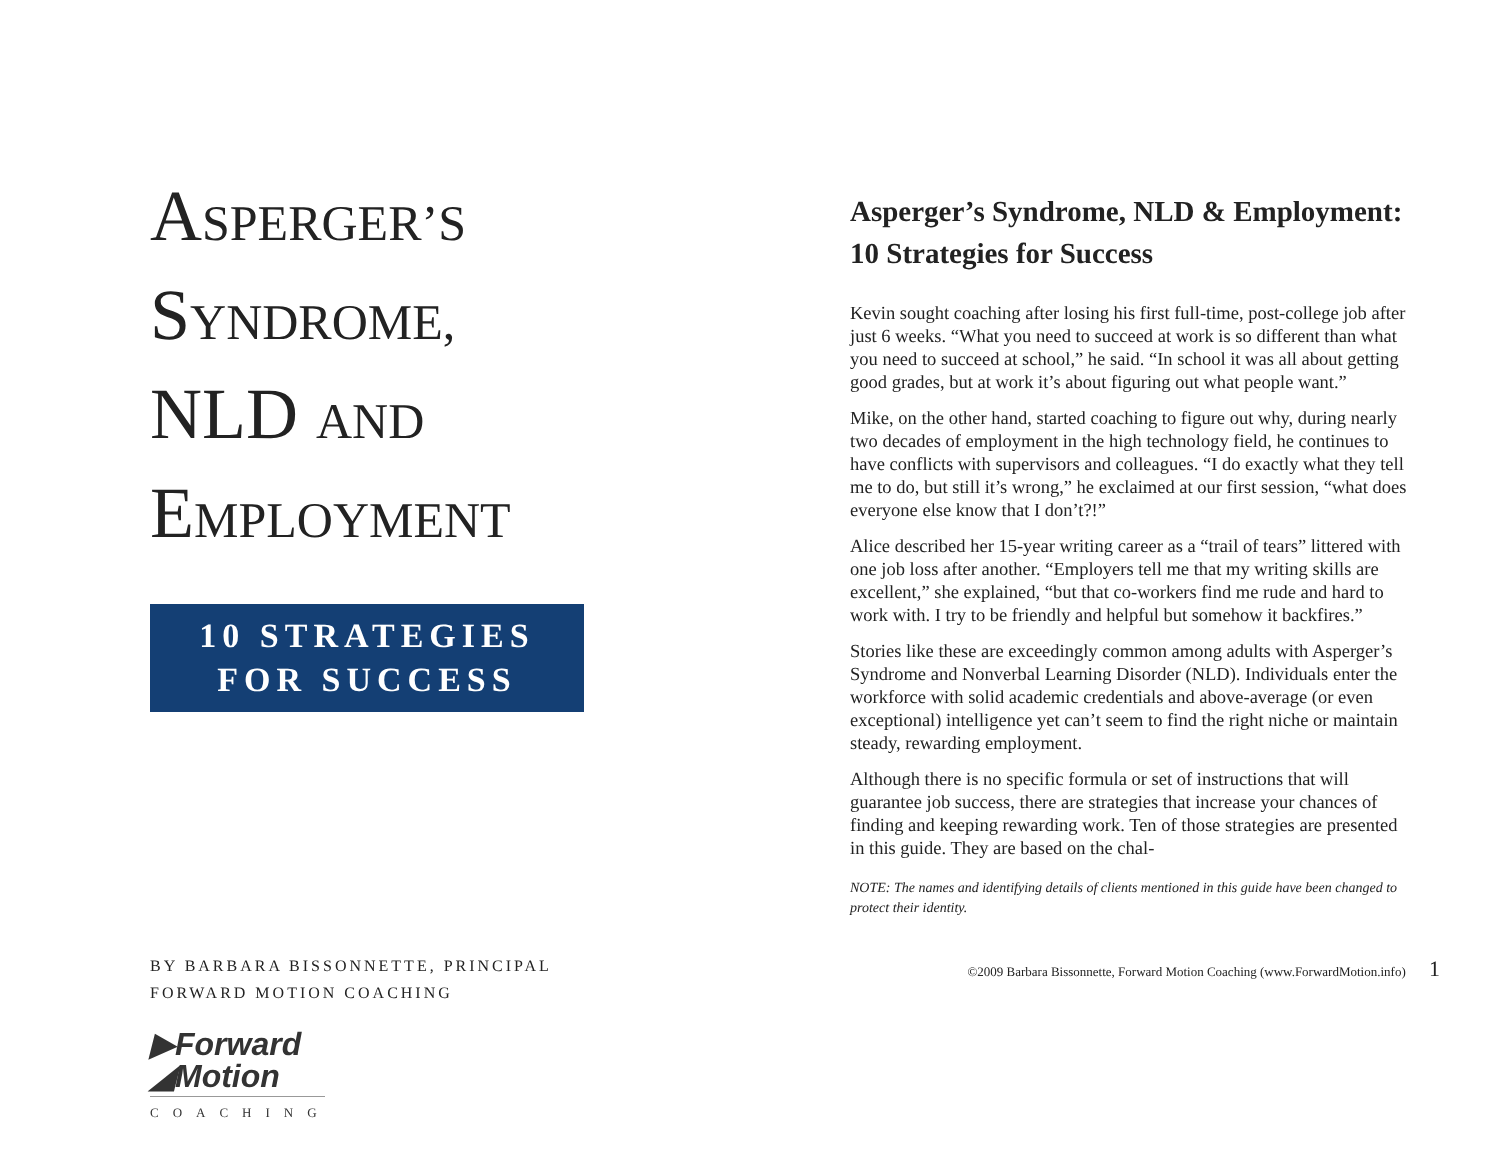ASPERGER’S
SYNDROME,
NLD AND
EMPLOYMENT
10 STRATEGIES
FOR SUCCESS
BY BARBARA BISSONNETTE, PRINCIPAL
FORWARD MOTION COACHING
▶Forward
◢Motion
COACHING
Asperger’s Syndrome, NLD & Employment: 10 Strategies for Success
Kevin sought coaching after losing his first full-time, post-college job after just 6 weeks. “What you need to succeed at work is so different than what you need to succeed at school,” he said. “In school it was all about getting good grades, but at work it’s about figuring out what people want.”
Mike, on the other hand, started coaching to figure out why, during nearly two decades of employment in the high technology field, he continues to have conflicts with supervisors and colleagues. “I do exactly what they tell me to do, but still it’s wrong,” he exclaimed at our first session, “what does everyone else know that I don’t?!”
Alice described her 15-year writing career as a “trail of tears” littered with one job loss after another. “Employers tell me that my writing skills are excellent,” she explained, “but that co-workers find me rude and hard to work with. I try to be friendly and helpful but somehow it backfires.”
Stories like these are exceedingly common among adults with Asperger’s Syndrome and Nonverbal Learning Disorder (NLD). Individuals enter the workforce with solid academic credentials and above-average (or even exceptional) intelligence yet can’t seem to find the right niche or maintain steady, rewarding employment.
Although there is no specific formula or set of instructions that will guarantee job success, there are strategies that increase your chances of finding and keeping rewarding work. Ten of those strategies are presented in this guide. They are based on the chal-
NOTE: The names and identifying details of clients mentioned in this guide have been changed to protect their identity.
©2009 Barbara Bissonnette, Forward Motion Coaching (www.ForwardMotion.info) 1